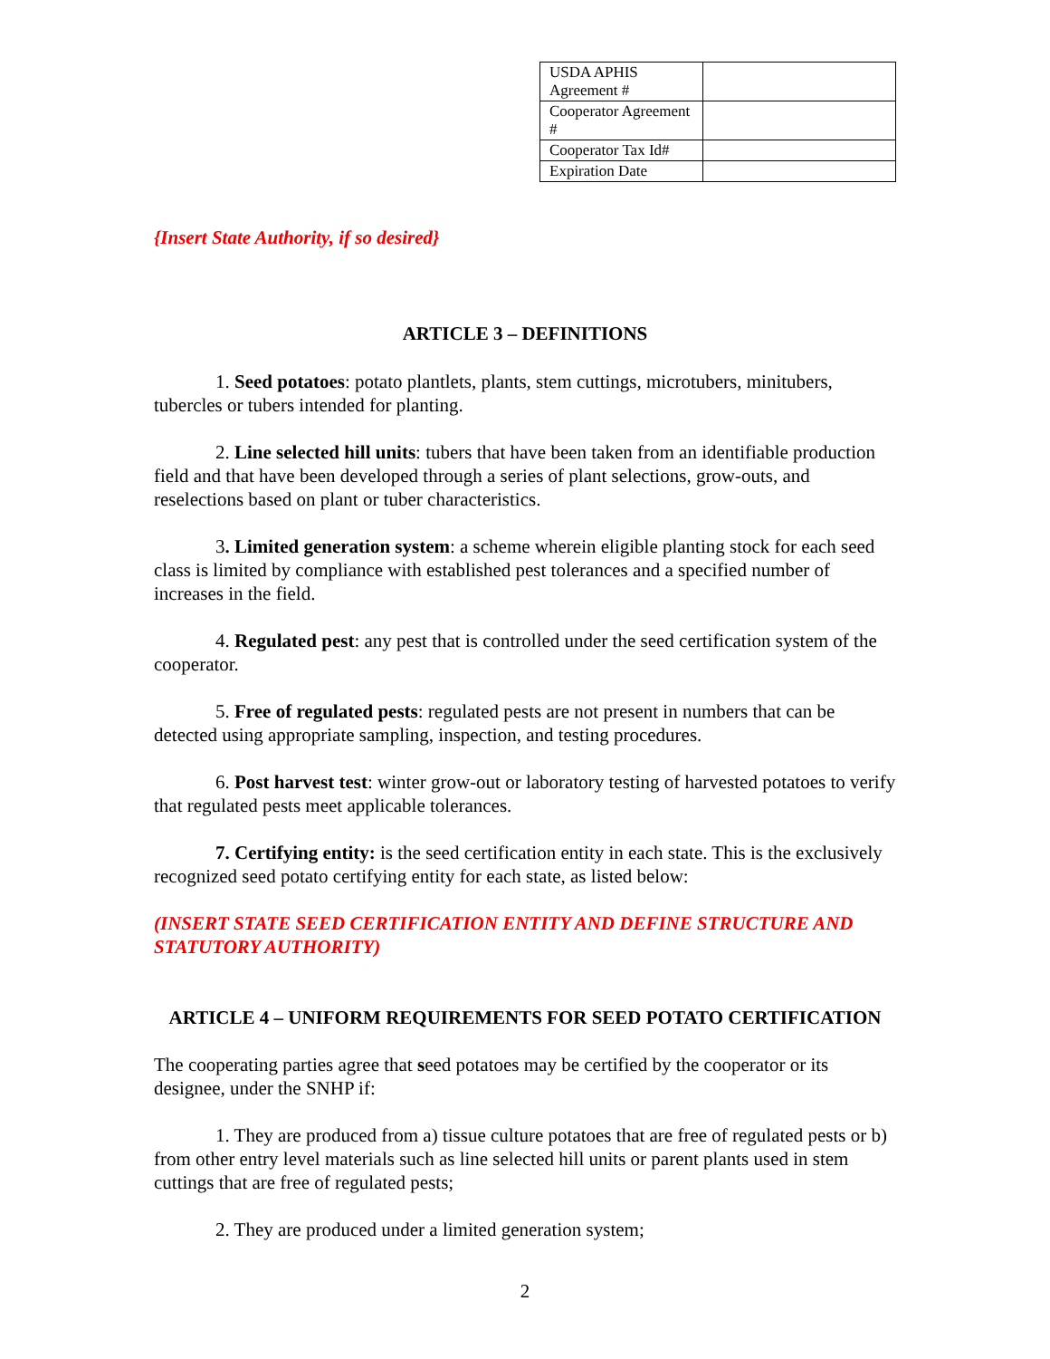| USDA APHIS Agreement # | |
| Cooperator Agreement # | |
| Cooperator Tax Id# | |
| Expiration Date | |
{Insert State Authority, if so desired}
ARTICLE 3 – DEFINITIONS
1. Seed potatoes: potato plantlets, plants, stem cuttings, microtubers, minitubers, tubercles or tubers intended for planting.
2. Line selected hill units: tubers that have been taken from an identifiable production field and that have been developed through a series of plant selections, grow-outs, and reselections based on plant or tuber characteristics.
3. Limited generation system: a scheme wherein eligible planting stock for each seed class is limited by compliance with established pest tolerances and a specified number of increases in the field.
4. Regulated pest: any pest that is controlled under the seed certification system of the cooperator.
5. Free of regulated pests: regulated pests are not present in numbers that can be detected using appropriate sampling, inspection, and testing procedures.
6. Post harvest test: winter grow-out or laboratory testing of harvested potatoes to verify that regulated pests meet applicable tolerances.
7. Certifying entity: is the seed certification entity in each state. This is the exclusively recognized seed potato certifying entity for each state, as listed below:
(INSERT STATE SEED CERTIFICATION ENTITY AND DEFINE STRUCTURE AND STATUTORY AUTHORITY)
ARTICLE 4 – UNIFORM REQUIREMENTS FOR SEED POTATO CERTIFICATION
The cooperating parties agree that seed potatoes may be certified by the cooperator or its designee, under the SNHP if:
1. They are produced from a) tissue culture potatoes that are free of regulated pests or b) from other entry level materials such as line selected hill units or parent plants used in stem cuttings that are free of regulated pests;
2. They are produced under a limited generation system;
2